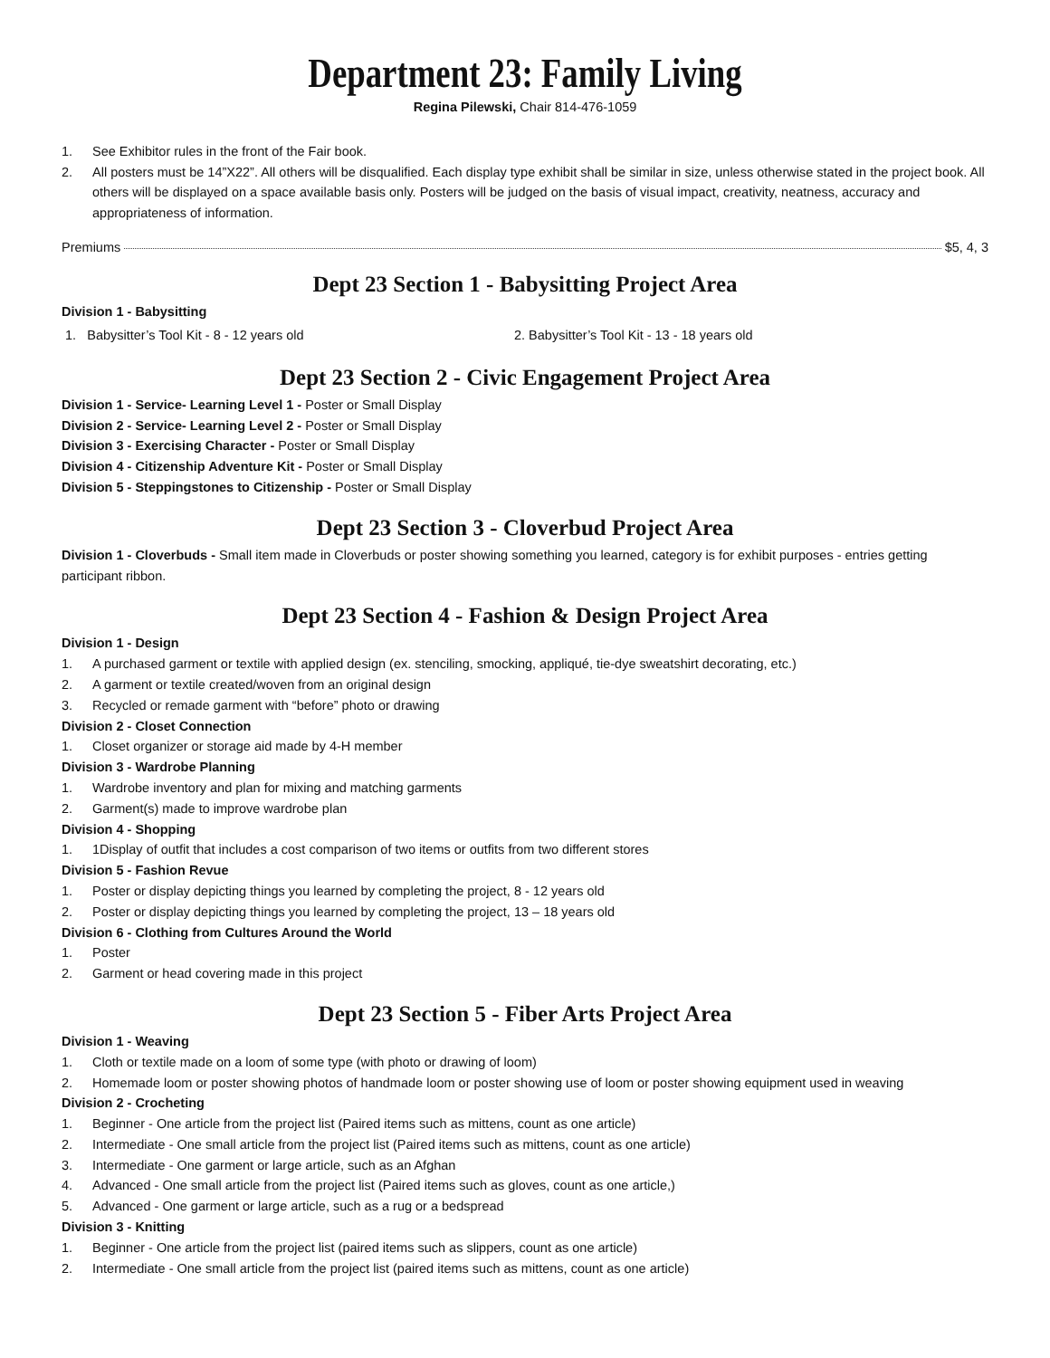Department 23: Family Living
Regina Pilewski, Chair 814-476-1059
1. See Exhibitor rules in the front of the Fair book.
2. All posters must be 14”X22”. All others will be disqualified. Each display type exhibit shall be similar in size, unless otherwise stated in the project book. All others will be displayed on a space available basis only. Posters will be judged on the basis of visual impact, creativity, neatness, accuracy and appropriateness of information.
Premiums $5, 4, 3
Dept 23 Section 1 - Babysitting Project Area
Division 1 - Babysitting
1. Babysitter’s Tool Kit - 8 - 12 years old 2. Babysitter’s Tool Kit - 13 - 18 years old
Dept 23 Section 2 - Civic Engagement Project Area
Division 1 - Service- Learning Level 1 - Poster or Small Display
Division 2 - Service- Learning Level 2 - Poster or Small Display
Division 3 - Exercising Character - Poster or Small Display
Division 4 - Citizenship Adventure Kit - Poster or Small Display
Division 5 - Steppingstones to Citizenship - Poster or Small Display
Dept 23 Section 3 - Cloverbud Project Area
Division 1 - Cloverbuds - Small item made in Cloverbuds or poster showing something you learned, category is for exhibit purposes - entries getting participant ribbon.
Dept 23 Section 4 - Fashion & Design Project Area
Division 1 - Design
1. A purchased garment or textile with applied design (ex. stenciling, smocking, appliqué, tie-dye sweatshirt decorating, etc.)
2. A garment or textile created/woven from an original design
3. Recycled or remade garment with “before” photo or drawing
Division 2 - Closet Connection
1. Closet organizer or storage aid made by 4-H member
Division 3 - Wardrobe Planning
1. Wardrobe inventory and plan for mixing and matching garments
2. Garment(s) made to improve wardrobe plan
Division 4 - Shopping
1. 1Display of outfit that includes a cost comparison of two items or outfits from two different stores
Division 5 - Fashion Revue
1. Poster or display depicting things you learned by completing the project, 8 - 12 years old
2. Poster or display depicting things you learned by completing the project, 13 – 18 years old
Division 6 - Clothing from Cultures Around the World
1. Poster
2. Garment or head covering made in this project
Dept 23 Section 5 - Fiber Arts Project Area
Division 1 - Weaving
1. Cloth or textile made on a loom of some type (with photo or drawing of loom)
2. Homemade loom or poster showing photos of handmade loom or poster showing use of loom or poster showing equipment used in weaving
Division 2 - Crocheting
1. Beginner - One article from the project list (Paired items such as mittens, count as one article)
2. Intermediate - One small article from the project list (Paired items such as mittens, count as one article)
3. Intermediate - One garment or large article, such as an Afghan
4. Advanced - One small article from the project list (Paired items such as gloves, count as one article,)
5. Advanced - One garment or large article, such as a rug or a bedspread
Division 3 - Knitting
1. Beginner - One article from the project list (paired items such as slippers, count as one article)
2. Intermediate - One small article from the project list (paired items such as mittens, count as one article)